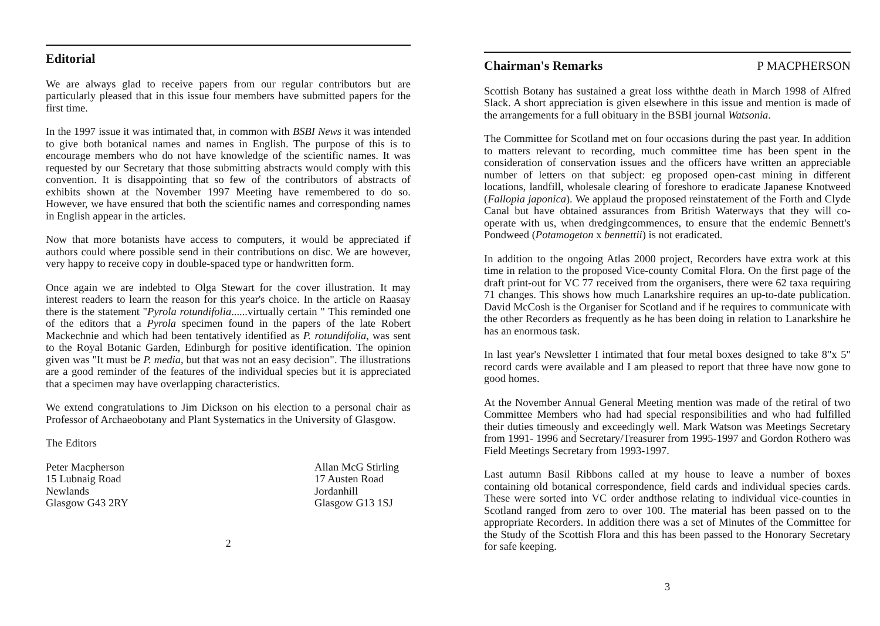Editorial
We are always glad to receive papers from our regular contributors but are particularly pleased that in this issue four members have submitted papers for the first time.
In the 1997 issue it was intimated that, in common with BSBI News it was intended to give both botanical names and names in English. The purpose of this is to encourage members who do not have knowledge of the scientific names. It was requested by our Secretary that those submitting abstracts would comply with this convention. It is disappointing that so few of the contributors of abstracts of exhibits shown at the November 1997 Meeting have remembered to do so. However, we have ensured that both the scientific names and corresponding names in English appear in the articles.
Now that more botanists have access to computers, it would be appreciated if authors could where possible send in their contributions on disc. We are however, very happy to receive copy in double-spaced type or handwritten form.
Once again we are indebted to Olga Stewart for the cover illustration. It may interest readers to learn the reason for this year's choice. In the article on Raasay there is the statement "Pyrola rotundifolia......virtually certain " This reminded one of the editors that a Pyrola specimen found in the papers of the late Robert Mackechnie and which had been tentatively identified as P. rotundifolia, was sent to the Royal Botanic Garden, Edinburgh for positive identification. The opinion given was "It must be P. media, but that was not an easy decision". The illustrations are a good reminder of the features of the individual species but it is appreciated that a specimen may have overlapping characteristics.
We extend congratulations to Jim Dickson on his election to a personal chair as Professor of Archaeobotany and Plant Systematics in the University of Glasgow.
The Editors
Peter Macpherson
15 Lubnaig Road
Newlands
Glasgow G43 2RY
Allan McG Stirling
17 Austen Road
Jordanhill
Glasgow G13 1SJ
2
Chairman's Remarks P MACPHERSON
Scottish Botany has sustained a great loss withthe death in March 1998 of Alfred Slack. A short appreciation is given elsewhere in this issue and mention is made of the arrangements for a full obituary in the BSBI journal Watsonia.
The Committee for Scotland met on four occasions during the past year. In addition to matters relevant to recording, much committee time has been spent in the consideration of conservation issues and the officers have written an appreciable number of letters on that subject: eg proposed open-cast mining in different locations, landfill, wholesale clearing of foreshore to eradicate Japanese Knotweed (Fallopia japonica). We applaud the proposed reinstatement of the Forth and Clyde Canal but have obtained assurances from British Waterways that they will co-operate with us, when dredgingcommences, to ensure that the endemic Bennett's Pondweed (Potamogeton x bennettii) is not eradicated.
In addition to the ongoing Atlas 2000 project, Recorders have extra work at this time in relation to the proposed Vice-county Comital Flora. On the first page of the draft print-out for VC 77 received from the organisers, there were 62 taxa requiring 71 changes. This shows how much Lanarkshire requires an up-to-date publication. David McCosh is the Organiser for Scotland and if he requires to communicate with the other Recorders as frequently as he has been doing in relation to Lanarkshire he has an enormous task.
In last year's Newsletter I intimated that four metal boxes designed to take 8"x 5" record cards were available and I am pleased to report that three have now gone to good homes.
At the November Annual General Meeting mention was made of the retiral of two Committee Members who had had special responsibilities and who had fulfilled their duties timeously and exceedingly well. Mark Watson was Meetings Secretary from 1991- 1996 and Secretary/Treasurer from 1995-1997 and Gordon Rothero was Field Meetings Secretary from 1993-1997.
Last autumn Basil Ribbons called at my house to leave a number of boxes containing old botanical correspondence, field cards and individual species cards. These were sorted into VC order andthose relating to individual vice-counties in Scotland ranged from zero to over 100. The material has been passed on to the appropriate Recorders. In addition there was a set of Minutes of the Committee for the Study of the Scottish Flora and this has been passed to the Honorary Secretary for safe keeping.
3